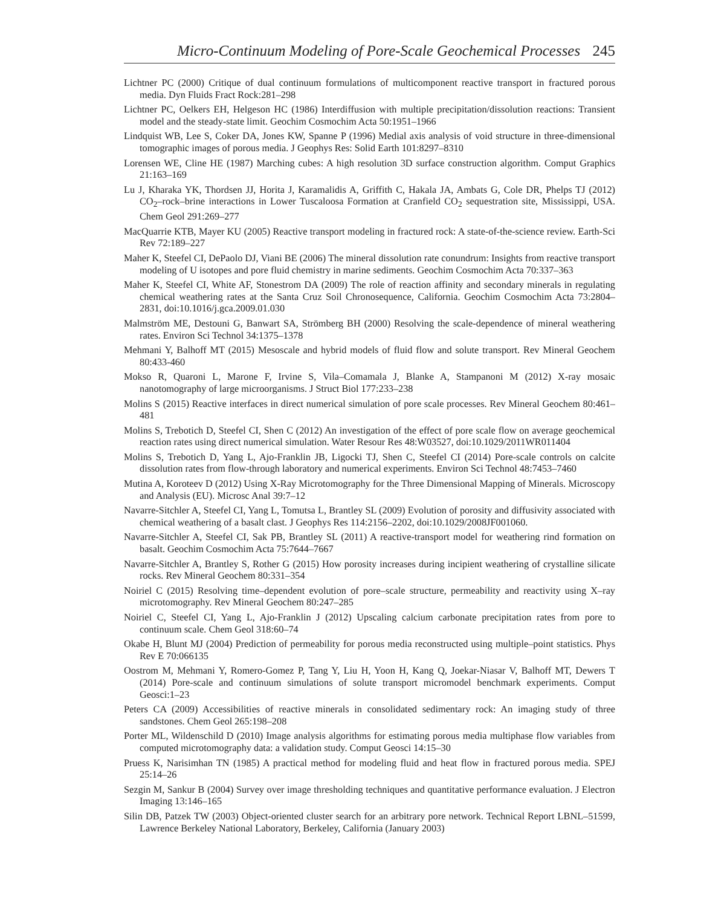Micro-Continuum Modeling of Pore-Scale Geochemical Processes 245
Lichtner PC (2000) Critique of dual continuum formulations of multicomponent reactive transport in fractured porous media. Dyn Fluids Fract Rock:281–298
Lichtner PC, Oelkers EH, Helgeson HC (1986) Interdiffusion with multiple precipitation/dissolution reactions: Transient model and the steady-state limit. Geochim Cosmochim Acta 50:1951–1966
Lindquist WB, Lee S, Coker DA, Jones KW, Spanne P (1996) Medial axis analysis of void structure in three-dimensional tomographic images of porous media. J Geophys Res: Solid Earth 101:8297–8310
Lorensen WE, Cline HE (1987) Marching cubes: A high resolution 3D surface construction algorithm. Comput Graphics 21:163–169
Lu J, Kharaka YK, Thordsen JJ, Horita J, Karamalidis A, Griffith C, Hakala JA, Ambats G, Cole DR, Phelps TJ (2012) CO<sub>2</sub>–rock–brine interactions in Lower Tuscaloosa Formation at Cranfield CO<sub>2</sub> sequestration site, Mississippi, USA. Chem Geol 291:269–277
MacQuarrie KTB, Mayer KU (2005) Reactive transport modeling in fractured rock: A state-of-the-science review. Earth-Sci Rev 72:189–227
Maher K, Steefel CI, DePaolo DJ, Viani BE (2006) The mineral dissolution rate conundrum: Insights from reactive transport modeling of U isotopes and pore fluid chemistry in marine sediments. Geochim Cosmochim Acta 70:337–363
Maher K, Steefel CI, White AF, Stonestrom DA (2009) The role of reaction affinity and secondary minerals in regulating chemical weathering rates at the Santa Cruz Soil Chronosequence, California. Geochim Cosmochim Acta 73:2804–2831, doi:10.1016/j.gca.2009.01.030
Malmström ME, Destouni G, Banwart SA, Strömberg BH (2000) Resolving the scale-dependence of mineral weathering rates. Environ Sci Technol 34:1375–1378
Mehmani Y, Balhoff MT (2015) Mesoscale and hybrid models of fluid flow and solute transport. Rev Mineral Geochem 80:433-460
Mokso R, Quaroni L, Marone F, Irvine S, Vila–Comamala J, Blanke A, Stampanoni M (2012) X-ray mosaic nanotomography of large microorganisms. J Struct Biol 177:233–238
Molins S (2015) Reactive interfaces in direct numerical simulation of pore scale processes. Rev Mineral Geochem 80:461–481
Molins S, Trebotich D, Steefel CI, Shen C (2012) An investigation of the effect of pore scale flow on average geochemical reaction rates using direct numerical simulation. Water Resour Res 48:W03527, doi:10.1029/2011WR011404
Molins S, Trebotich D, Yang L, Ajo-Franklin JB, Ligocki TJ, Shen C, Steefel CI (2014) Pore-scale controls on calcite dissolution rates from flow-through laboratory and numerical experiments. Environ Sci Technol 48:7453–7460
Mutina A, Koroteev D (2012) Using X-Ray Microtomography for the Three Dimensional Mapping of Minerals. Microscopy and Analysis (EU). Microsc Anal 39:7–12
Navarre-Sitchler A, Steefel CI, Yang L, Tomutsa L, Brantley SL (2009) Evolution of porosity and diffusivity associated with chemical weathering of a basalt clast. J Geophys Res 114:2156–2202, doi:10.1029/2008JF001060.
Navarre-Sitchler A, Steefel CI, Sak PB, Brantley SL (2011) A reactive-transport model for weathering rind formation on basalt. Geochim Cosmochim Acta 75:7644–7667
Navarre-Sitchler A, Brantley S, Rother G (2015) How porosity increases during incipient weathering of crystalline silicate rocks. Rev Mineral Geochem 80:331–354
Noiriel C (2015) Resolving time–dependent evolution of pore–scale structure, permeability and reactivity using X–ray microtomography. Rev Mineral Geochem 80:247–285
Noiriel C, Steefel CI, Yang L, Ajo-Franklin J (2012) Upscaling calcium carbonate precipitation rates from pore to continuum scale. Chem Geol 318:60–74
Okabe H, Blunt MJ (2004) Prediction of permeability for porous media reconstructed using multiple–point statistics. Phys Rev E 70:066135
Oostrom M, Mehmani Y, Romero-Gomez P, Tang Y, Liu H, Yoon H, Kang Q, Joekar-Niasar V, Balhoff MT, Dewers T (2014) Pore-scale and continuum simulations of solute transport micromodel benchmark experiments. Comput Geosci:1–23
Peters CA (2009) Accessibilities of reactive minerals in consolidated sedimentary rock: An imaging study of three sandstones. Chem Geol 265:198–208
Porter ML, Wildenschild D (2010) Image analysis algorithms for estimating porous media multiphase flow variables from computed microtomography data: a validation study. Comput Geosci 14:15–30
Pruess K, Narisimhan TN (1985) A practical method for modeling fluid and heat flow in fractured porous media. SPEJ 25:14–26
Sezgin M, Sankur B (2004) Survey over image thresholding techniques and quantitative performance evaluation. J Electron Imaging 13:146–165
Silin DB, Patzek TW (2003) Object-oriented cluster search for an arbitrary pore network. Technical Report LBNL–51599, Lawrence Berkeley National Laboratory, Berkeley, California (January 2003)